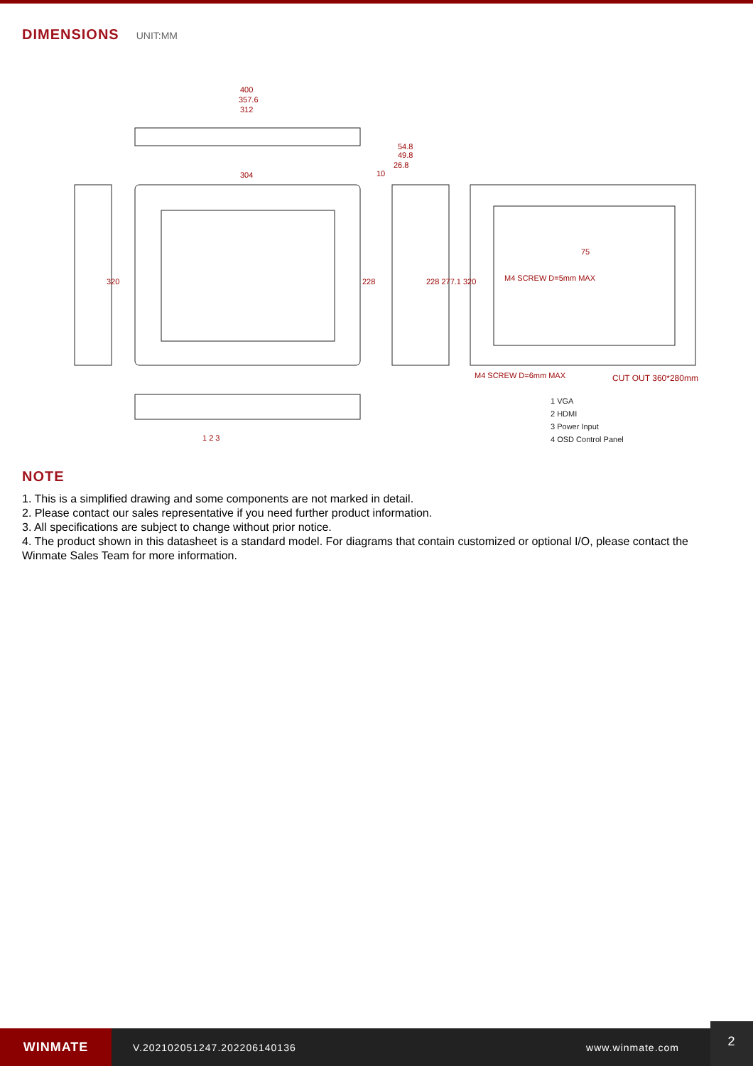DIMENSIONS
UNIT:MM
400
357.6
312
304
54.8
49.8
26.8
10
75
M4 SCREW D=5mm MAX
M4 SCREW D=6mm MAX
CUT OUT 360*280mm
320
228
228 277.1 320
1 2 3
1 VGA
2 HDMI
3 Power Input
4 OSD Control Panel
NOTE
1. This is a simplified drawing and some components are not marked in detail.
2. Please contact our sales representative if you need further product information.
3. All specifications are subject to change without prior notice.
4. The product shown in this datasheet is a standard model. For diagrams that contain customized or optional I/O, please contact the Winmate Sales Team for more information.
WINMATE
V.202102051247.202206140136 www.winmate.com
2